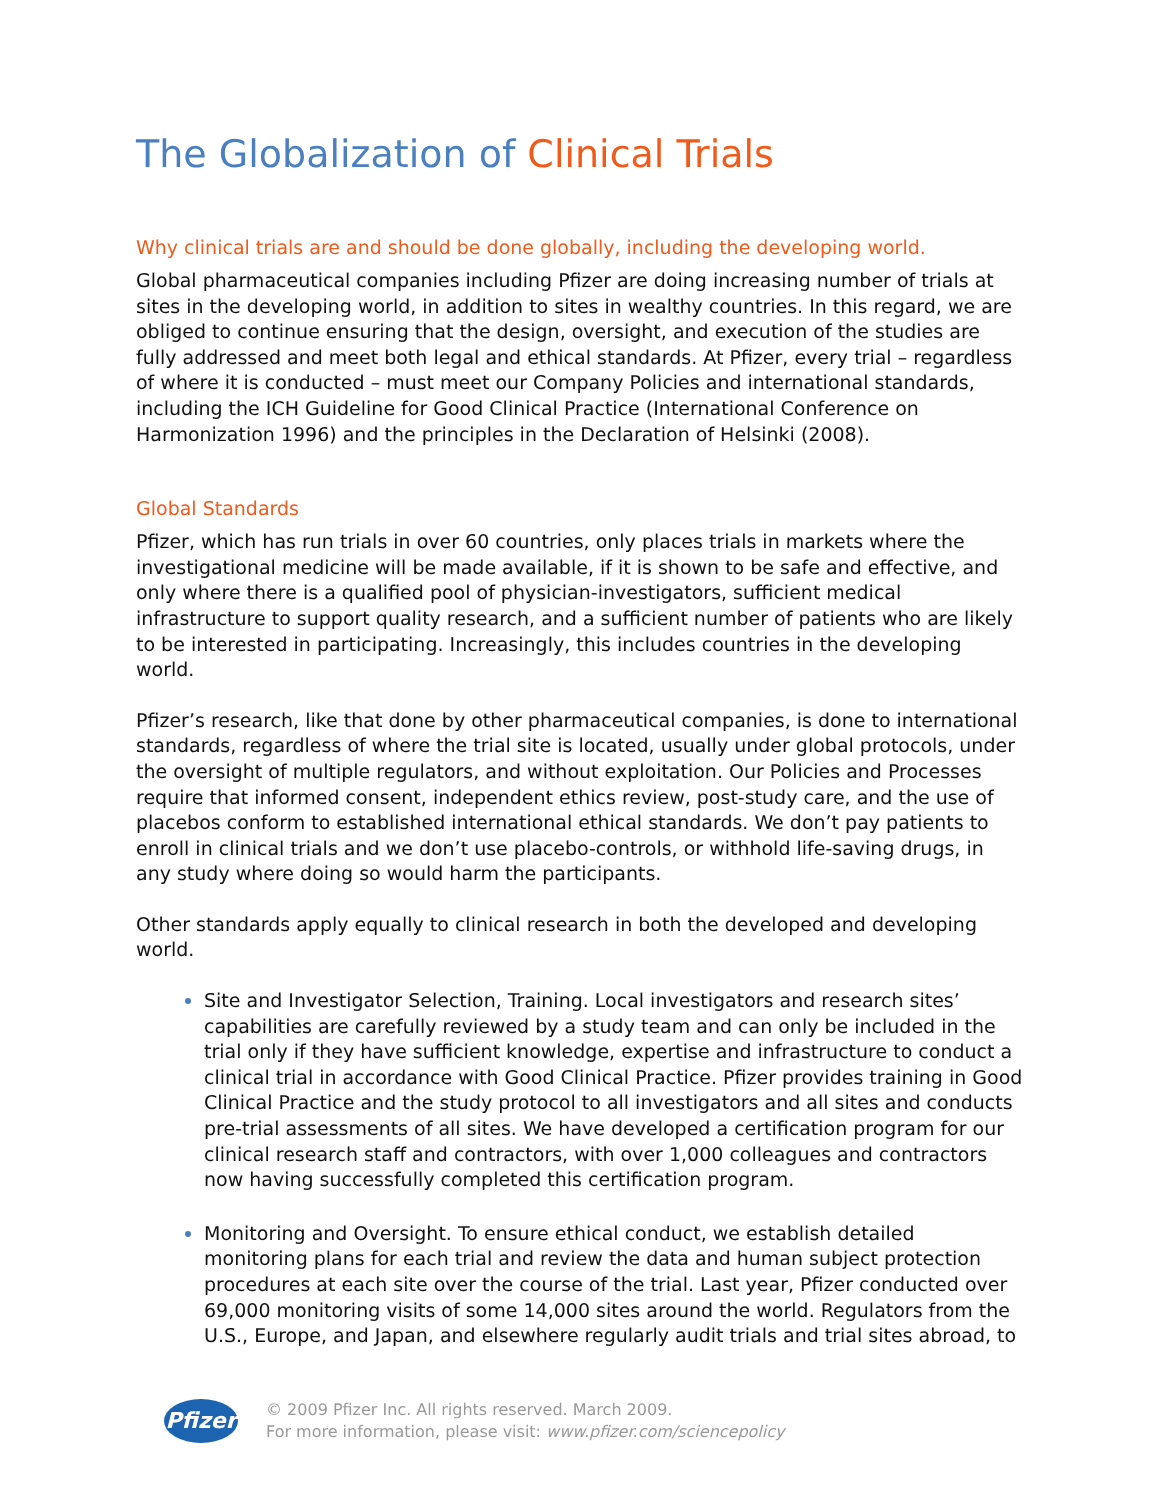The Globalization of Clinical Trials
Why clinical trials are and should be done globally, including the developing world.
Global pharmaceutical companies including Pfizer are doing increasing number of trials at sites in the developing world, in addition to sites in wealthy countries. In this regard, we are obliged to continue ensuring that the design, oversight, and execution of the studies are fully addressed and meet both legal and ethical standards. At Pfizer, every trial – regardless of where it is conducted – must meet our Company Policies and international standards, including the ICH Guideline for Good Clinical Practice (International Conference on Harmonization 1996) and the principles in the Declaration of Helsinki (2008).
Global Standards
Pfizer, which has run trials in over 60 countries, only places trials in markets where the investigational medicine will be made available, if it is shown to be safe and effective, and only where there is a qualified pool of physician-investigators, sufficient medical infrastructure to support quality research, and a sufficient number of patients who are likely to be interested in participating. Increasingly, this includes countries in the developing world.
Pfizer’s research, like that done by other pharmaceutical companies, is done to international standards, regardless of where the trial site is located, usually under global protocols, under the oversight of multiple regulators, and without exploitation. Our Policies and Processes require that informed consent, independent ethics review, post-study care, and the use of placebos conform to established international ethical standards. We don’t pay patients to enroll in clinical trials and we don’t use placebo-controls, or withhold life-saving drugs, in any study where doing so would harm the participants.
Other standards apply equally to clinical research in both the developed and developing world.
Site and Investigator Selection, Training. Local investigators and research sites’ capabilities are carefully reviewed by a study team and can only be included in the trial only if they have sufficient knowledge, expertise and infrastructure to conduct a clinical trial in accordance with Good Clinical Practice. Pfizer provides training in Good Clinical Practice and the study protocol to all investigators and all sites and conducts pre-trial assessments of all sites. We have developed a certification program for our clinical research staff and contractors, with over 1,000 colleagues and contractors now having successfully completed this certification program.
Monitoring and Oversight. To ensure ethical conduct, we establish detailed monitoring plans for each trial and review the data and human subject protection procedures at each site over the course of the trial. Last year, Pfizer conducted over 69,000 monitoring visits of some 14,000 sites around the world. Regulators from the U.S., Europe, and Japan, and elsewhere regularly audit trials and trial sites abroad, to
Pfizer
© 2009 Pfizer Inc. All rights reserved. March 2009.
For more information, please visit: www.pfizer.com/sciencepolicy